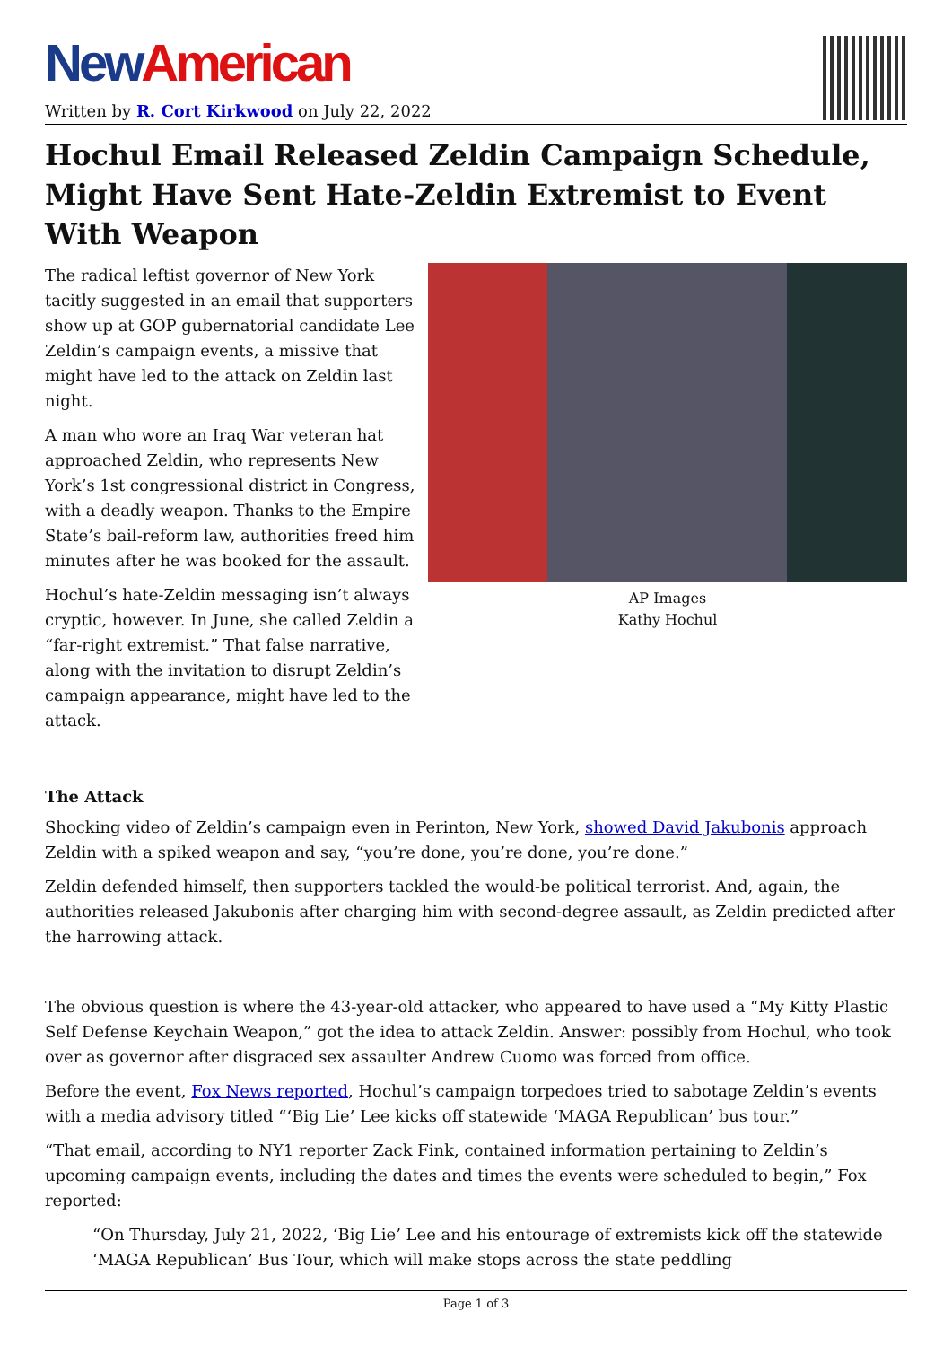New American
Written by R. Cort Kirkwood on July 22, 2022
Hochul Email Released Zeldin Campaign Schedule, Might Have Sent Hate-Zeldin Extremist to Event With Weapon
The radical leftist governor of New York tacitly suggested in an email that supporters show up at GOP gubernatorial candidate Lee Zeldin’s campaign events, a missive that might have led to the attack on Zeldin last night.
A man who wore an Iraq War veteran hat approached Zeldin, who represents New York’s 1st congressional district in Congress, with a deadly weapon. Thanks to the Empire State’s bail-reform law, authorities freed him minutes after he was booked for the assault.
Hochul’s hate-Zeldin messaging isn’t always cryptic, however. In June, she called Zeldin a “far-right extremist.” That false narrative, along with the invitation to disrupt Zeldin’s campaign appearance, might have led to the attack.
AP Images
Kathy Hochul
The Attack
Shocking video of Zeldin’s campaign even in Perinton, New York, showed David Jakubonis approach Zeldin with a spiked weapon and say, “you’re done, you’re done, you’re done.”
Zeldin defended himself, then supporters tackled the would-be political terrorist. And, again, the authorities released Jakubonis after charging him with second-degree assault, as Zeldin predicted after the harrowing attack.
The obvious question is where the 43-year-old attacker, who appeared to have used a “My Kitty Plastic Self Defense Keychain Weapon,” got the idea to attack Zeldin. Answer: possibly from Hochul, who took over as governor after disgraced sex assaulter Andrew Cuomo was forced from office.
Before the event, Fox News reported, Hochul’s campaign torpedoes tried to sabotage Zeldin’s events with a media advisory titled “‘Big Lie’ Lee kicks off statewide ‘MAGA Republican’ bus tour.”
“That email, according to NY1 reporter Zack Fink, contained information pertaining to Zeldin’s upcoming campaign events, including the dates and times the events were scheduled to begin,” Fox reported:
“On Thursday, July 21, 2022, ‘Big Lie’ Lee and his entourage of extremists kick off the statewide ‘MAGA Republican’ Bus Tour, which will make stops across the state peddling
Page 1 of 3